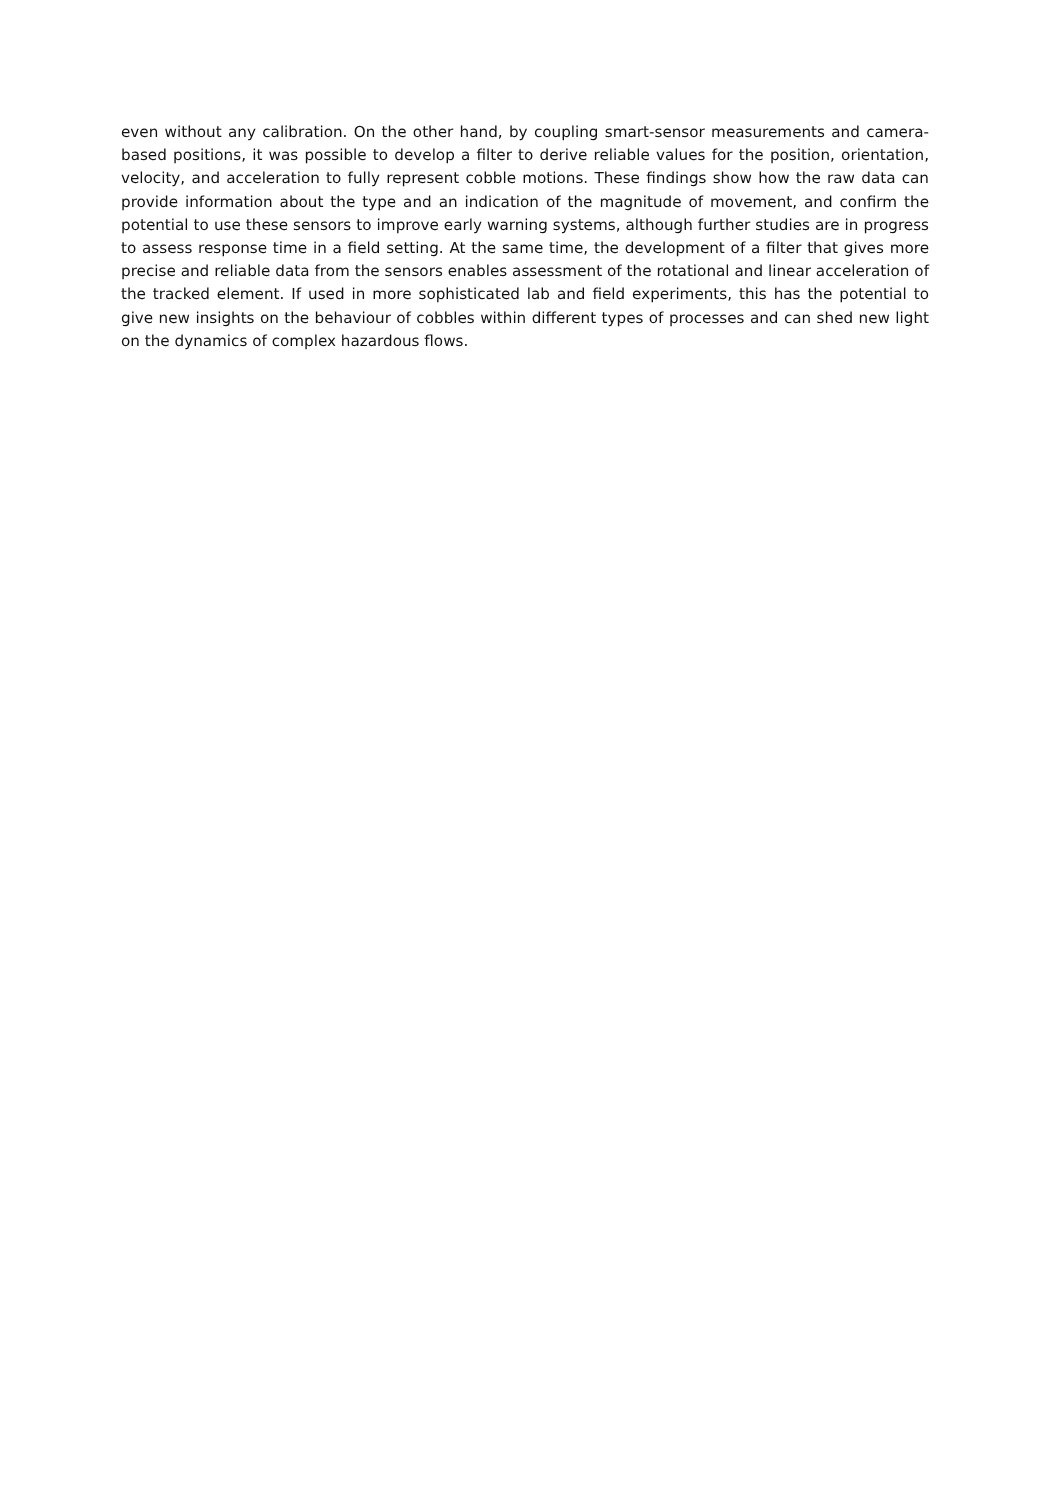even without any calibration. On the other hand, by coupling smart-sensor measurements and camera-based positions, it was possible to develop a filter to derive reliable values for the position, orientation, velocity, and acceleration to fully represent cobble motions. These findings show how the raw data can provide information about the type and an indication of the magnitude of movement, and confirm the potential to use these sensors to improve early warning systems, although further studies are in progress to assess response time in a field setting. At the same time, the development of a filter that gives more precise and reliable data from the sensors enables assessment of the rotational and linear acceleration of the tracked element. If used in more sophisticated lab and field experiments, this has the potential to give new insights on the behaviour of cobbles within different types of processes and can shed new light on the dynamics of complex hazardous flows.